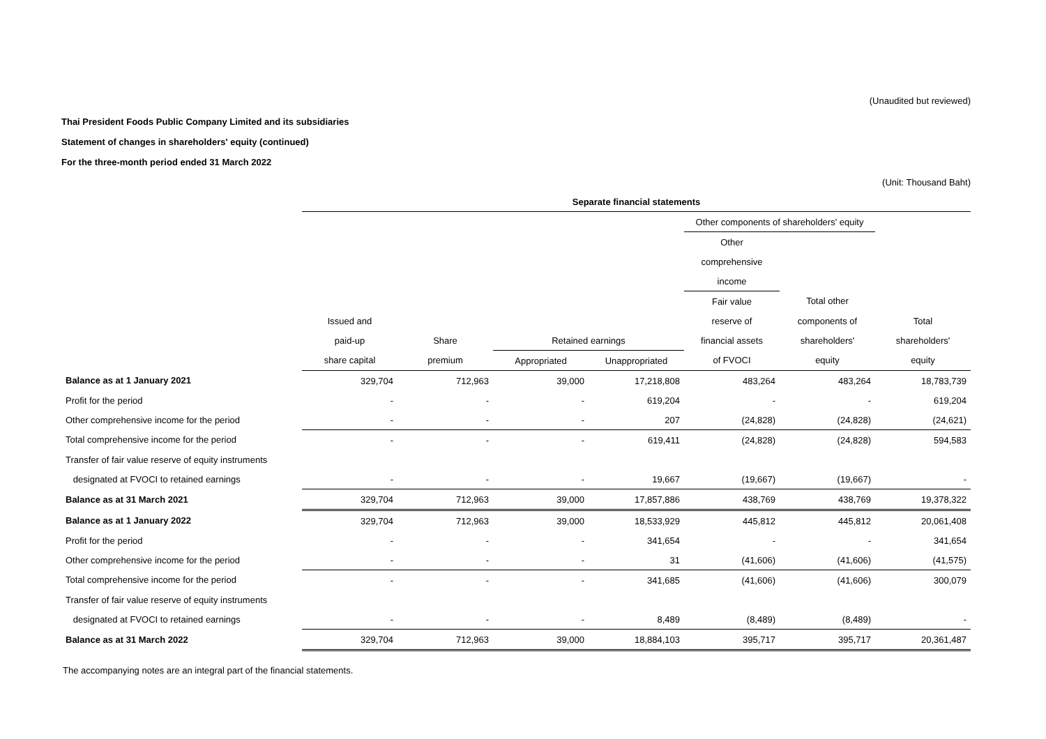(Unaudited but reviewed)
Thai President Foods Public Company Limited and its subsidiaries
Statement of changes in shareholders' equity (continued)
For the three-month period ended 31 March 2022
(Unit: Thousand Baht)
| | Separate financial statements | | | | | | |
| | | | | | Other components of shareholders' equity | | |
| | | | | | Other | | |
| | | | | | comprehensive | | |
| | | | | | income | | |
| | | | | | Fair value | Total other | |
| | Issued and | | | | reserve of | components of | Total |
| | paid-up | Share | Retained earnings | | financial assets | shareholders' | shareholders' |
| | share capital | premium | Appropriated | Unappropriated | of FVOCI | equity | equity |
| Balance as at 1 January 2021 | 329,704 | 712,963 | 39,000 | 17,218,808 | 483,264 | 483,264 | 18,783,739 |
| Profit for the period | - | - | - | 619,204 | - | - | 619,204 |
| Other comprehensive income for the period | - | - | - | 207 | (24,828) | (24,828) | (24,621) |
| Total comprehensive income for the period | - | - | - | 619,411 | (24,828) | (24,828) | 594,583 |
| Transfer of fair value reserve of equity instruments | | | | | | | |
| designated at FVOCI to retained earnings | - | - | - | 19,667 | (19,667) | (19,667) | - |
| Balance as at 31 March 2021 | 329,704 | 712,963 | 39,000 | 17,857,886 | 438,769 | 438,769 | 19,378,322 |
| Balance as at 1 January 2022 | 329,704 | 712,963 | 39,000 | 18,533,929 | 445,812 | 445,812 | 20,061,408 |
| Profit for the period | - | - | - | 341,654 | - | - | 341,654 |
| Other comprehensive income for the period | - | - | - | 31 | (41,606) | (41,606) | (41,575) |
| Total comprehensive income for the period | - | - | - | 341,685 | (41,606) | (41,606) | 300,079 |
| Transfer of fair value reserve of equity instruments | | | | | | | |
| designated at FVOCI to retained earnings | - | - | - | 8,489 | (8,489) | (8,489) | - |
| Balance as at 31 March 2022 | 329,704 | 712,963 | 39,000 | 18,884,103 | 395,717 | 395,717 | 20,361,487 |
The accompanying notes are an integral part of the financial statements.